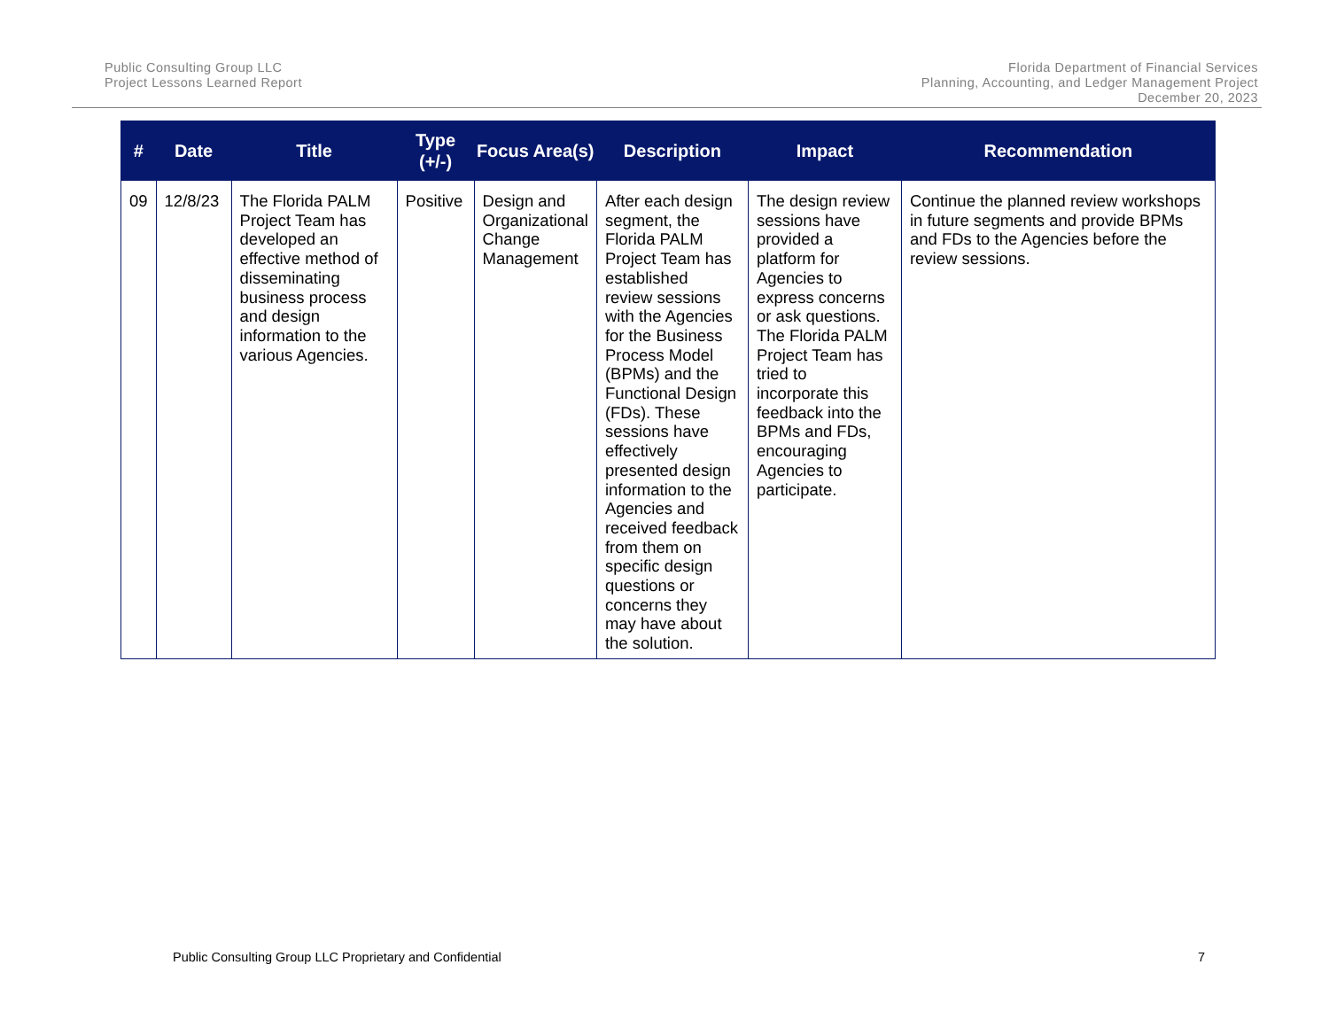Public Consulting Group LLC
Project Lessons Learned Report
Florida Department of Financial Services
Planning, Accounting, and Ledger Management Project
December 20, 2023
| # | Date | Title | Type (+/-) | Focus Area(s) | Description | Impact | Recommendation |
| --- | --- | --- | --- | --- | --- | --- | --- |
| 09 | 12/8/23 | The Florida PALM Project Team has developed an effective method of disseminating business process and design information to the various Agencies. | Positive | Design and Organizational Change Management | After each design segment, the Florida PALM Project Team has established review sessions with the Agencies for the Business Process Model (BPMs) and the Functional Design (FDs). These sessions have effectively presented design information to the Agencies and received feedback from them on specific design questions or concerns they may have about the solution. | The design review sessions have provided a platform for Agencies to express concerns or ask questions. The Florida PALM Project Team has tried to incorporate this feedback into the BPMs and FDs, encouraging Agencies to participate. | Continue the planned review workshops in future segments and provide BPMs and FDs to the Agencies before the review sessions. |
Public Consulting Group LLC Proprietary and Confidential 7